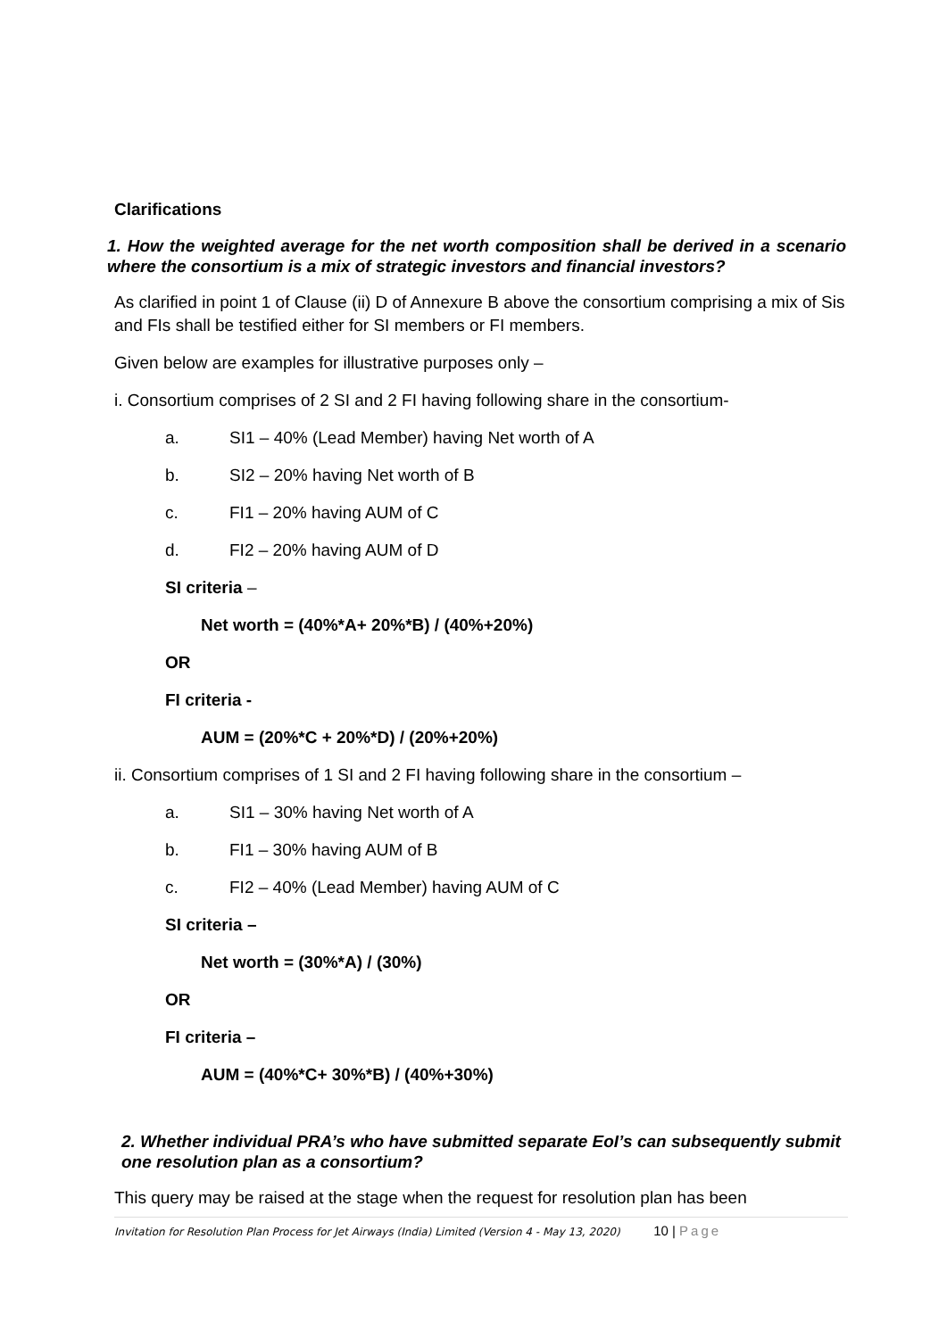Clarifications
1. How the weighted average for the net worth composition shall be derived in a scenario where the consortium is a mix of strategic investors and financial investors?
As clarified in point 1 of Clause (ii) D of Annexure B above the consortium comprising a mix of Sis and FIs shall be testified either for SI members or FI members.
Given below are examples for illustrative purposes only –
i. Consortium comprises of 2 SI and 2 FI having following share in the consortium-
a. SI1 – 40% (Lead Member) having Net worth of A
b. SI2 – 20% having Net worth of B
c. FI1 – 20% having AUM of C
d. FI2 – 20% having AUM of D
SI criteria –
Net worth = (40%*A+ 20%*B) / (40%+20%)
OR
FI criteria -
AUM = (20%*C + 20%*D) / (20%+20%)
ii. Consortium comprises of 1 SI and 2 FI having following share in the consortium –
a. SI1 – 30% having Net worth of A
b. FI1 – 30% having AUM of B
c. FI2 – 40% (Lead Member) having AUM of C
SI criteria –
Net worth = (30%*A) / (30%)
OR
FI criteria –
AUM = (40%*C+ 30%*B) / (40%+30%)
2. Whether individual PRA’s who have submitted separate EoI’s can subsequently submit one resolution plan as a consortium?
This query may be raised at the stage when the request for resolution plan has been
Invitation for Resolution Plan Process for Jet Airways (India) Limited (Version 4 - May 13, 2020) 10 | Page